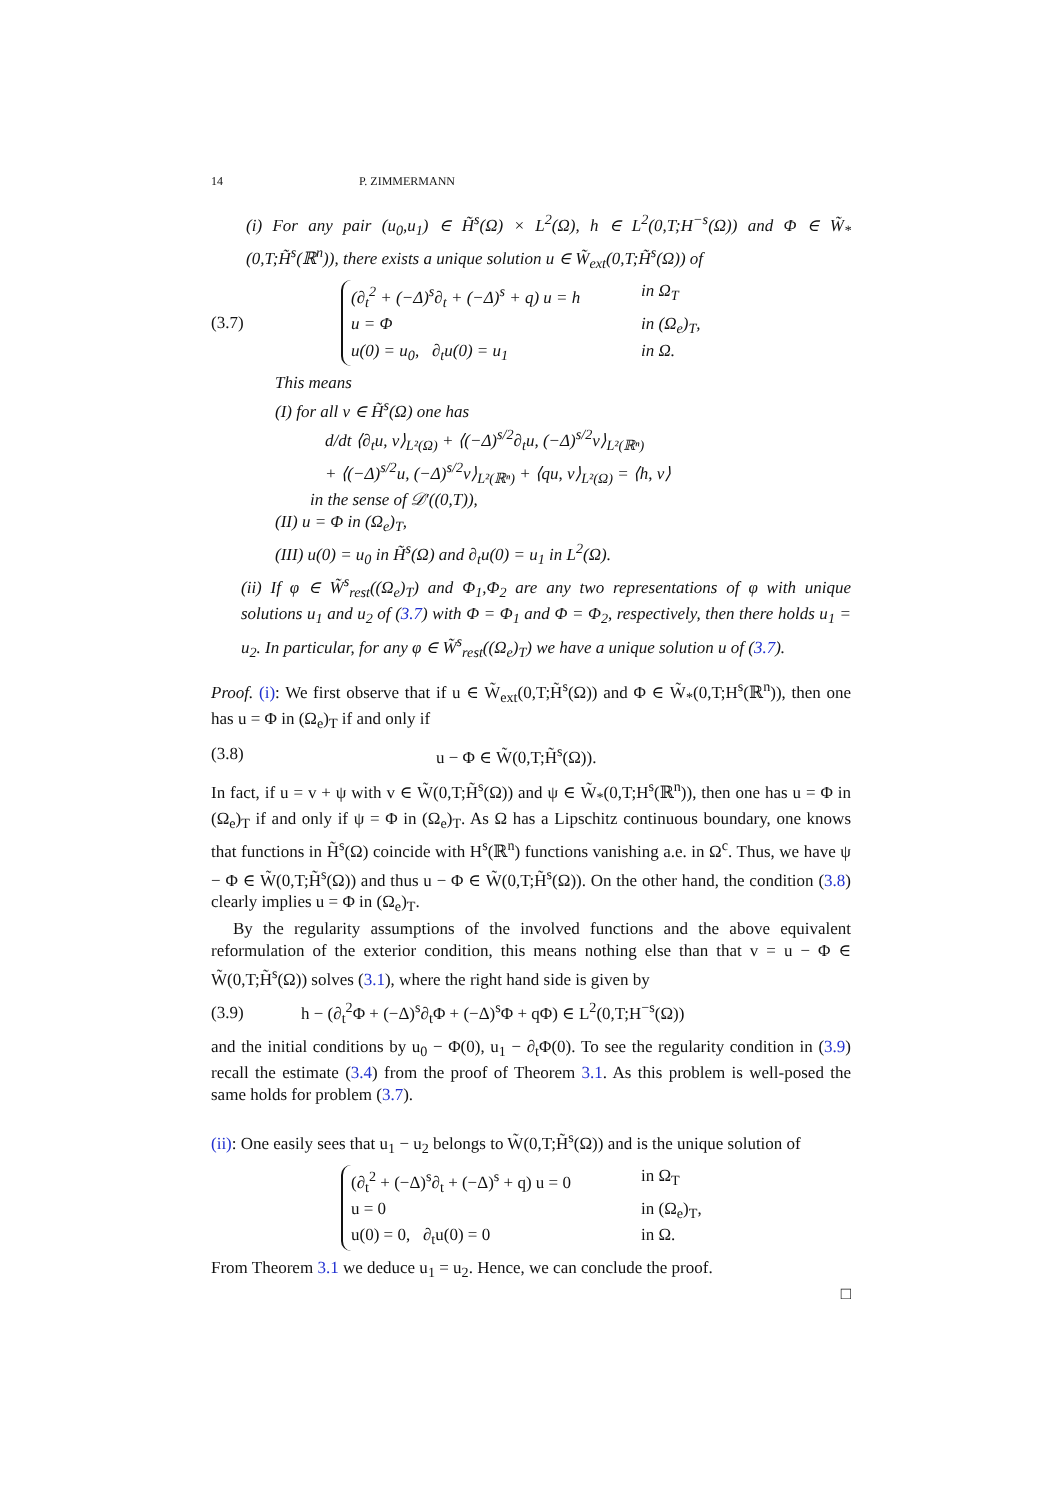14 P. ZIMMERMANN
(i) For any pair (u<sub>0</sub>,u<sub>1</sub>) ∈ H̃<sup>s</sup>(Ω) × L<sup>2</sup>(Ω), h ∈ L<sup>2</sup>(0,T;H<sup>−s</sup>(Ω)) and Φ ∈ W̃<sub>*</sub>(0,T;H̃<sup>s</sup>(ℝ<sup>n</sup>)), there exists a unique solution u ∈ W̃<sub>ext</sub>(0,T;H̃<sup>s</sup>(Ω)) of
(3.7)
(∂<sub>t</sub><sup>2</sup> + (−Δ)<sup>s</sup>∂<sub>t</sub> + (−Δ)<sup>s</sup> + q) u = h in Ω<sub>T</sub>
u = Φ in (Ω<sub>e</sub>)<sub>T</sub>,
u(0) = u<sub>0</sub>, ∂<sub>t</sub>u(0) = u<sub>1</sub> in Ω.
This means
(I) for all v ∈ H̃<sup>s</sup>(Ω) one has
d/dt ⟨∂<sub>t</sub>u, v⟩<sub>L²(Ω)</sub> + ⟨(−Δ)<sup>s/2</sup>∂<sub>t</sub>u, (−Δ)<sup>s/2</sup>v⟩<sub>L²(ℝⁿ)</sub>
+ ⟨(−Δ)<sup>s/2</sup>u, (−Δ)<sup>s/2</sup>v⟩<sub>L²(ℝⁿ)</sub> + ⟨qu, v⟩<sub>L²(Ω)</sub> = ⟨h, v⟩
in the sense of 𝒟′((0,T)),
(II) u = Φ in (Ω<sub>e</sub>)<sub>T</sub>,
(III) u(0) = u<sub>0</sub> in H̃<sup>s</sup>(Ω) and ∂<sub>t</sub>u(0) = u<sub>1</sub> in L<sup>2</sup>(Ω).
(ii) If φ ∈ W̃<sup>s</sup><sub>rest</sub>((Ω<sub>e</sub>)<sub>T</sub>) and Φ<sub>1</sub>,Φ<sub>2</sub> are any two representations of φ with unique solutions u<sub>1</sub> and u<sub>2</sub> of (3.7) with Φ = Φ<sub>1</sub> and Φ = Φ<sub>2</sub>, respectively, then there holds u<sub>1</sub> = u<sub>2</sub>. In particular, for any φ ∈ W̃<sup>s</sup><sub>rest</sub>((Ω<sub>e</sub>)<sub>T</sub>) we have a unique solution u of (3.7).
Proof. (i): We first observe that if u ∈ W̃<sub>ext</sub>(0,T;H̃<sup>s</sup>(Ω)) and Φ ∈ W̃<sub>*</sub>(0,T;H<sup>s</sup>(ℝ<sup>n</sup>)), then one has u = Φ in (Ω<sub>e</sub>)<sub>T</sub> if and only if
(3.8) u − Φ ∈ W̃(0,T;H̃<sup>s</sup>(Ω)).
In fact, if u = v + ψ with v ∈ W̃(0,T;H̃<sup>s</sup>(Ω)) and ψ ∈ W̃<sub>*</sub>(0,T;H<sup>s</sup>(ℝ<sup>n</sup>)), then one has u = Φ in (Ω<sub>e</sub>)<sub>T</sub> if and only if ψ = Φ in (Ω<sub>e</sub>)<sub>T</sub>. As Ω has a Lipschitz continuous boundary, one knows that functions in H̃<sup>s</sup>(Ω) coincide with H<sup>s</sup>(ℝ<sup>n</sup>) functions vanishing a.e. in Ω<sup>c</sup>. Thus, we have ψ − Φ ∈ W̃(0,T;H̃<sup>s</sup>(Ω)) and thus u − Φ ∈ W̃(0,T;H̃<sup>s</sup>(Ω)). On the other hand, the condition (3.8) clearly implies u = Φ in (Ω<sub>e</sub>)<sub>T</sub>.
By the regularity assumptions of the involved functions and the above equivalent reformulation of the exterior condition, this means nothing else than that v = u − Φ ∈ W̃(0,T;H̃<sup>s</sup>(Ω)) solves (3.1), where the right hand side is given by
(3.9) h − (∂<sub>t</sub><sup>2</sup>Φ + (−Δ)<sup>s</sup>∂<sub>t</sub>Φ + (−Δ)<sup>s</sup>Φ + qΦ) ∈ L<sup>2</sup>(0,T;H<sup>−s</sup>(Ω))
and the initial conditions by u<sub>0</sub> − Φ(0), u<sub>1</sub> − ∂<sub>t</sub>Φ(0). To see the regularity condition in (3.9) recall the estimate (3.4) from the proof of Theorem 3.1. As this problem is well-posed the same holds for problem (3.7).
(ii): One easily sees that u<sub>1</sub> − u<sub>2</sub> belongs to W̃(0,T;H̃<sup>s</sup>(Ω)) and is the unique solution of
(∂<sub>t</sub><sup>2</sup> + (−Δ)<sup>s</sup>∂<sub>t</sub> + (−Δ)<sup>s</sup> + q) u = 0 in Ω<sub>T</sub>
u = 0 in (Ω<sub>e</sub>)<sub>T</sub>,
u(0) = 0, ∂<sub>t</sub>u(0) = 0 in Ω.
From Theorem 3.1 we deduce u<sub>1</sub> = u<sub>2</sub>. Hence, we can conclude the proof.
□